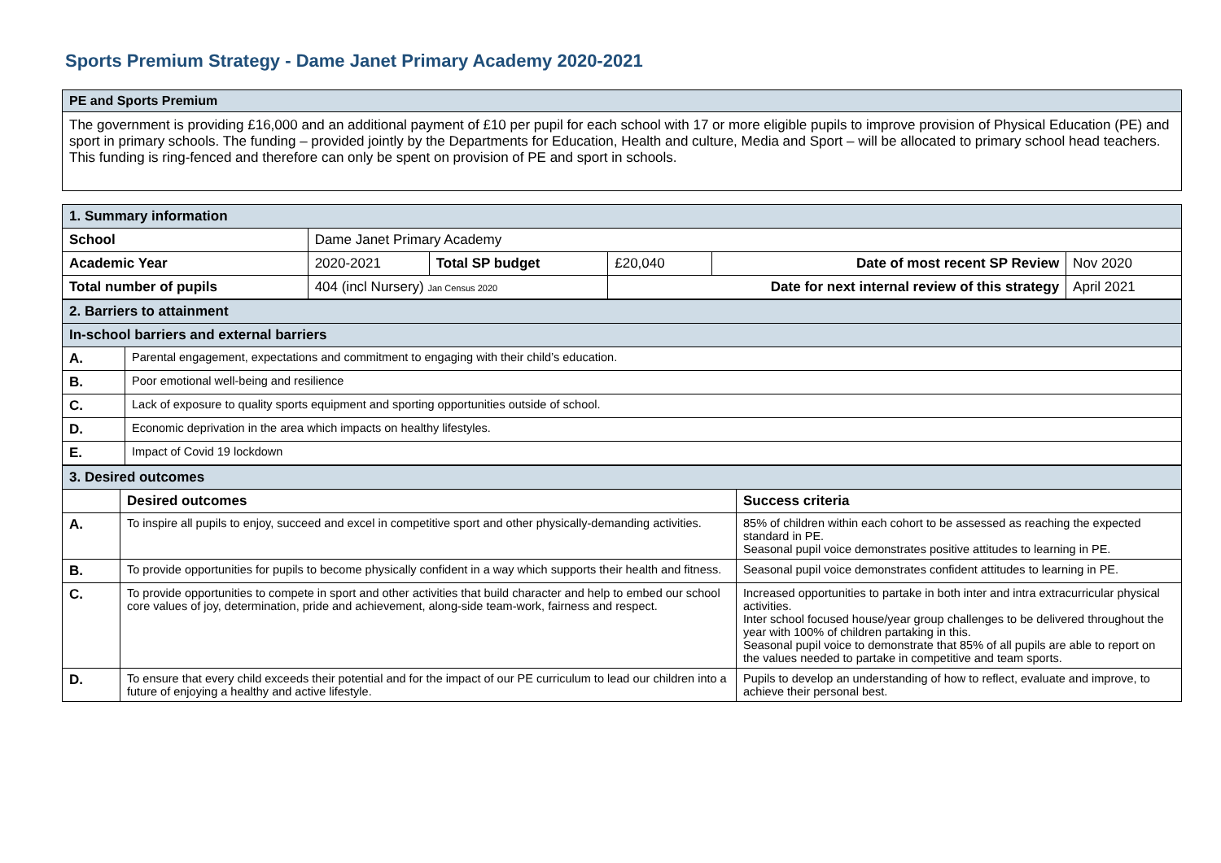Sports Premium Strategy - Dame Janet Primary Academy 2020-2021
| PE and Sports Premium |
| The government is providing £16,000 and an additional payment of £10 per pupil for each school with 17 or more eligible pupils to improve provision of Physical Education (PE) and sport in primary schools. The funding – provided jointly by the Departments for Education, Health and culture, Media and Sport – will be allocated to primary school head teachers. This funding is ring-fenced and therefore can only be spent on provision of PE and sport in schools. |
| 1. Summary information | | | | | |
| School | Dame Janet Primary Academy | | | | |
| Academic Year | 2020-2021 | Total SP budget | £20,040 | Date of most recent SP Review | Nov 2020 |
| Total number of pupils | 404 (incl Nursery) Jan Census 2020 | | Date for next internal review of this strategy | | April 2021 |
| 2. Barriers to attainment | |
| In-school barriers and external barriers | |
| A. | Parental engagement, expectations and commitment to engaging with their child’s education. |
| B. | Poor emotional well-being and resilience |
| C. | Lack of exposure to quality sports equipment and sporting opportunities outside of school. |
| D. | Economic deprivation in the area which impacts on healthy lifestyles. |
| E. | Impact of Covid 19 lockdown |
| 3. Desired outcomes | | |
| | Desired outcomes | Success criteria |
| A. | To inspire all pupils to enjoy, succeed and excel in competitive sport and other physically-demanding activities. | 85% of children within each cohort to be assessed as reaching the expected standard in PE. Seasonal pupil voice demonstrates positive attitudes to learning in PE. |
| B. | To provide opportunities for pupils to become physically confident in a way which supports their health and fitness. | Seasonal pupil voice demonstrates confident attitudes to learning in PE. |
| C. | To provide opportunities to compete in sport and other activities that build character and help to embed our school core values of joy, determination, pride and achievement, along-side team-work, fairness and respect. | Increased opportunities to partake in both inter and intra extracurricular physical activities. Inter school focused house/year group challenges to be delivered throughout the year with 100% of children partaking in this. Seasonal pupil voice to demonstrate that 85% of all pupils are able to report on the values needed to partake in competitive and team sports. |
| D. | To ensure that every child exceeds their potential and for the impact of our PE curriculum to lead our children into a future of enjoying a healthy and active lifestyle. | Pupils to develop an understanding of how to reflect, evaluate and improve, to achieve their personal best. |